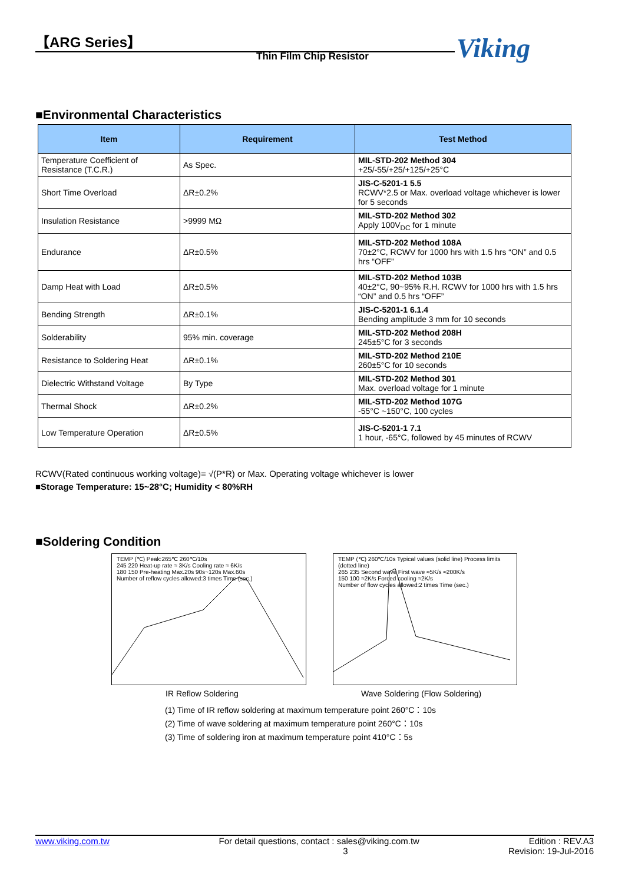【ARG Series】
Thin Film Chip Resistor Viking
■Environmental Characteristics
| Item | Requirement | Test Method |
| --- | --- | --- |
| Temperature Coefficient of Resistance (T.C.R.) | As Spec. | MIL-STD-202 Method 304 +25/-55/+25/+125/+25°C |
| Short Time Overload | ΔR±0.2% | JIS-C-5201-1 5.5 RCWV*2.5 or Max. overload voltage whichever is lower for 5 seconds |
| Insulation Resistance | >9999 MΩ | MIL-STD-202 Method 302 Apply 100V<sub>DC</sub> for 1 minute |
| Endurance | ΔR±0.5% | MIL-STD-202 Method 108A 70±2°C, RCWV for 1000 hrs with 1.5 hrs “ON” and 0.5 hrs “OFF” |
| Damp Heat with Load | ΔR±0.5% | MIL-STD-202 Method 103B 40±2°C, 90~95% R.H. RCWV for 1000 hrs with 1.5 hrs “ON” and 0.5 hrs “OFF” |
| Bending Strength | ΔR±0.1% | JIS-C-5201-1 6.1.4 Bending amplitude 3 mm for 10 seconds |
| Solderability | 95% min. coverage | MIL-STD-202 Method 208H 245±5°C for 3 seconds |
| Resistance to Soldering Heat | ΔR±0.1% | MIL-STD-202 Method 210E 260±5°C for 10 seconds |
| Dielectric Withstand Voltage | By Type | MIL-STD-202 Method 301 Max. overload voltage for 1 minute |
| Thermal Shock | ΔR±0.2% | MIL-STD-202 Method 107G -55°C ~150°C, 100 cycles |
| Low Temperature Operation | ΔR±0.5% | JIS-C-5201-1 7.1 1 hour, -65°C, followed by 45 minutes of RCWV |
RCWV(Rated continuous working voltage)= √(P*R) or Max. Operating voltage whichever is lower
■Storage Temperature: 15~28°C; Humidity < 80%RH
■Soldering Condition
TEMP (℃) Peak:265℃ 260℃/10s
245 220 Heat-up rate ≈ 3K/s Cooling rate ≈ 6K/s
180 150 Pre-heating Max.20s 90s~120s Max.60s
Number of reflow cycles allowed:3 times Time (sec.)
TEMP (℃) 260℃/10s Typical values (solid line) Process limits (dotted line)
265 235 Second wave First wave ≈5K/s ≈200K/s
150 100 ≈2K/s Forced cooling ≈2K/s
Number of flow cycles allowed:2 times Time (sec.)
IR Reflow Soldering
Wave Soldering (Flow Soldering)
(1) Time of IR reflow soldering at maximum temperature point 260°C：10s
(2) Time of wave soldering at maximum temperature point 260°C：10s
(3) Time of soldering iron at maximum temperature point 410°C：5s
www.viking.com.tw For detail questions, contact : sales@viking.com.tw Edition : REV.A3
3 Revision: 19-Jul-2016